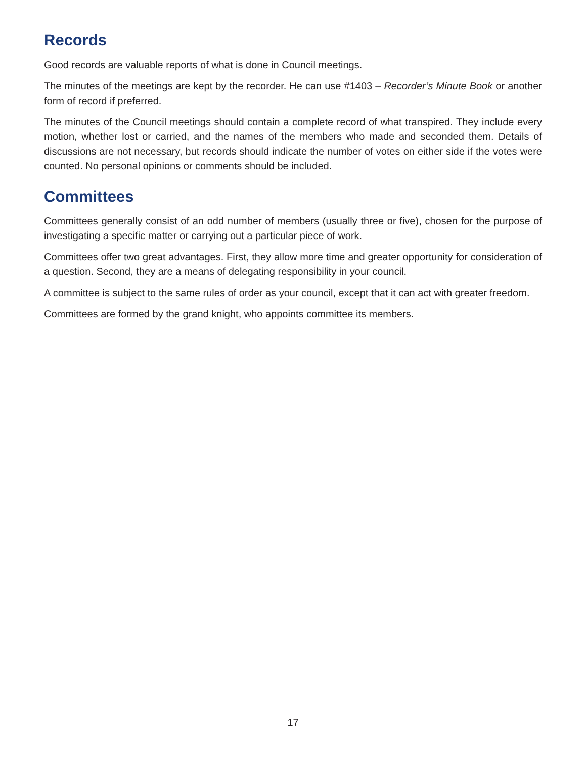Records
Good records are valuable reports of what is done in Council meetings.
The minutes of the meetings are kept by the recorder. He can use #1403 – Recorder’s Minute Book or another form of record if preferred.
The minutes of the Council meetings should contain a complete record of what transpired. They include every motion, whether lost or carried, and the names of the members who made and seconded them. Details of discussions are not necessary, but records should indicate the number of votes on either side if the votes were counted. No personal opinions or comments should be included.
Committees
Committees generally consist of an odd number of members (usually three or five), chosen for the purpose of investigating a specific matter or carrying out a particular piece of work.
Committees offer two great advantages. First, they allow more time and greater opportunity for consideration of a question. Second, they are a means of delegating responsibility in your council.
A committee is subject to the same rules of order as your council, except that it can act with greater freedom.
Committees are formed by the grand knight, who appoints committee its members.
17